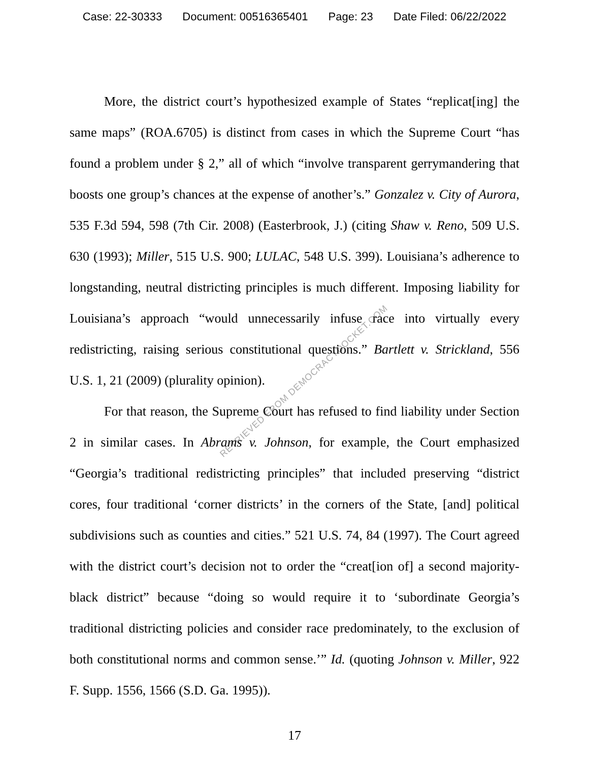Case: 22-30333 Document: 00516365401 Page: 23 Date Filed: 06/22/2022
More, the district court’s hypothesized example of States “replicat[ing] the same maps” (ROA.6705) is distinct from cases in which the Supreme Court “has found a problem under § 2,” all of which “involve transparent gerrymandering that boosts one group’s chances at the expense of another’s.” Gonzalez v. City of Aurora, 535 F.3d 594, 598 (7th Cir. 2008) (Easterbrook, J.) (citing Shaw v. Reno, 509 U.S. 630 (1993); Miller, 515 U.S. 900; LULAC, 548 U.S. 399). Louisiana’s adherence to longstanding, neutral districting principles is much different. Imposing liability for Louisiana’s approach “would unnecessarily infuse race into virtually every redistricting, raising serious constitutional questions.” Bartlett v. Strickland, 556 U.S. 1, 21 (2009) (plurality opinion).
For that reason, the Supreme Court has refused to find liability under Section 2 in similar cases. In Abrams v. Johnson, for example, the Court emphasized “Georgia’s traditional redistricting principles” that included preserving “district cores, four traditional ‘corner districts’ in the corners of the State, [and] political subdivisions such as counties and cities.” 521 U.S. 74, 84 (1997). The Court agreed with the district court’s decision not to order the “creat[ion of] a second majority-black district” because “doing so would require it to ‘subordinate Georgia’s traditional districting policies and consider race predominately, to the exclusion of both constitutional norms and common sense.’” Id. (quoting Johnson v. Miller, 922 F. Supp. 1556, 1566 (S.D. Ga. 1995)).
17
RETRIEVED FROM DEMOCRACYDOCKET.COM